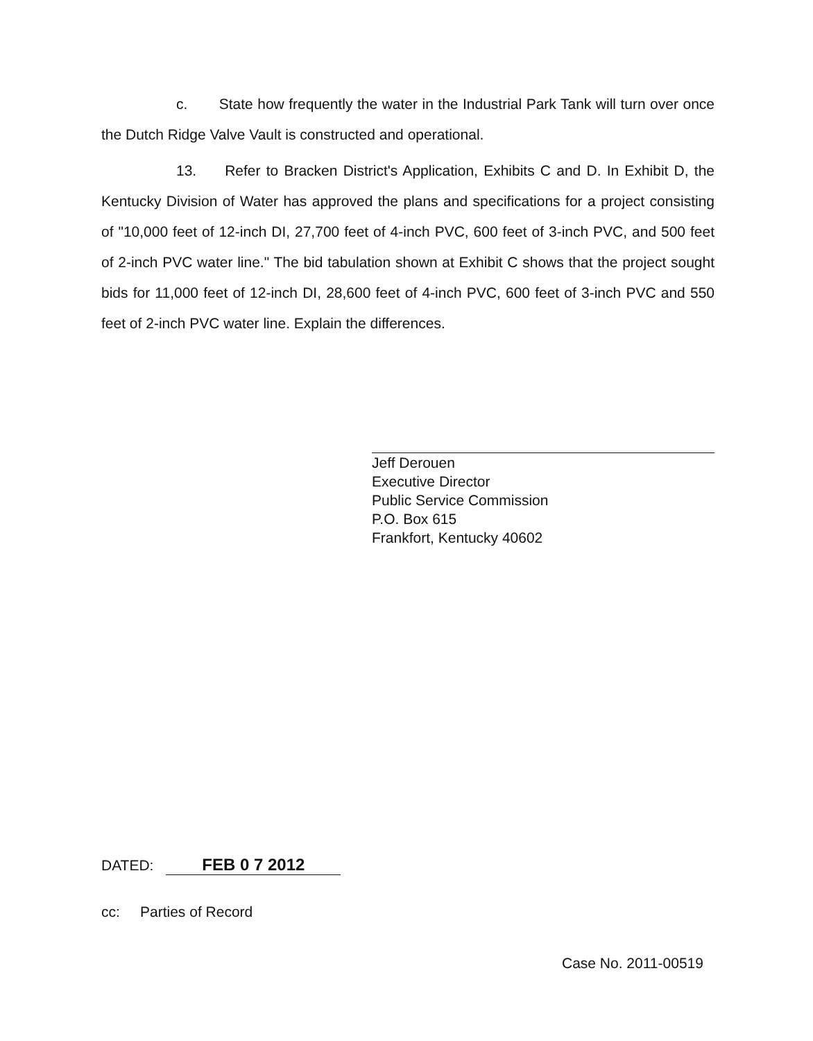c. State how frequently the water in the Industrial Park Tank will turn over once the Dutch Ridge Valve Vault is constructed and operational.
13. Refer to Bracken District's Application, Exhibits C and D. In Exhibit D, the Kentucky Division of Water has approved the plans and specifications for a project consisting of "10,000 feet of 12-inch DI, 27,700 feet of 4-inch PVC, 600 feet of 3-inch PVC, and 500 feet of 2-inch PVC water line." The bid tabulation shown at Exhibit C shows that the project sought bids for 11,000 feet of 12-inch DI, 28,600 feet of 4-inch PVC, 600 feet of 3-inch PVC and 550 feet of 2-inch PVC water line. Explain the differences.
Jeff Derouen
Executive Director
Public Service Commission
P.O. Box 615
Frankfort, Kentucky 40602
DATED: FEB 0 7 2012
cc: Parties of Record
Case No. 2011-00519